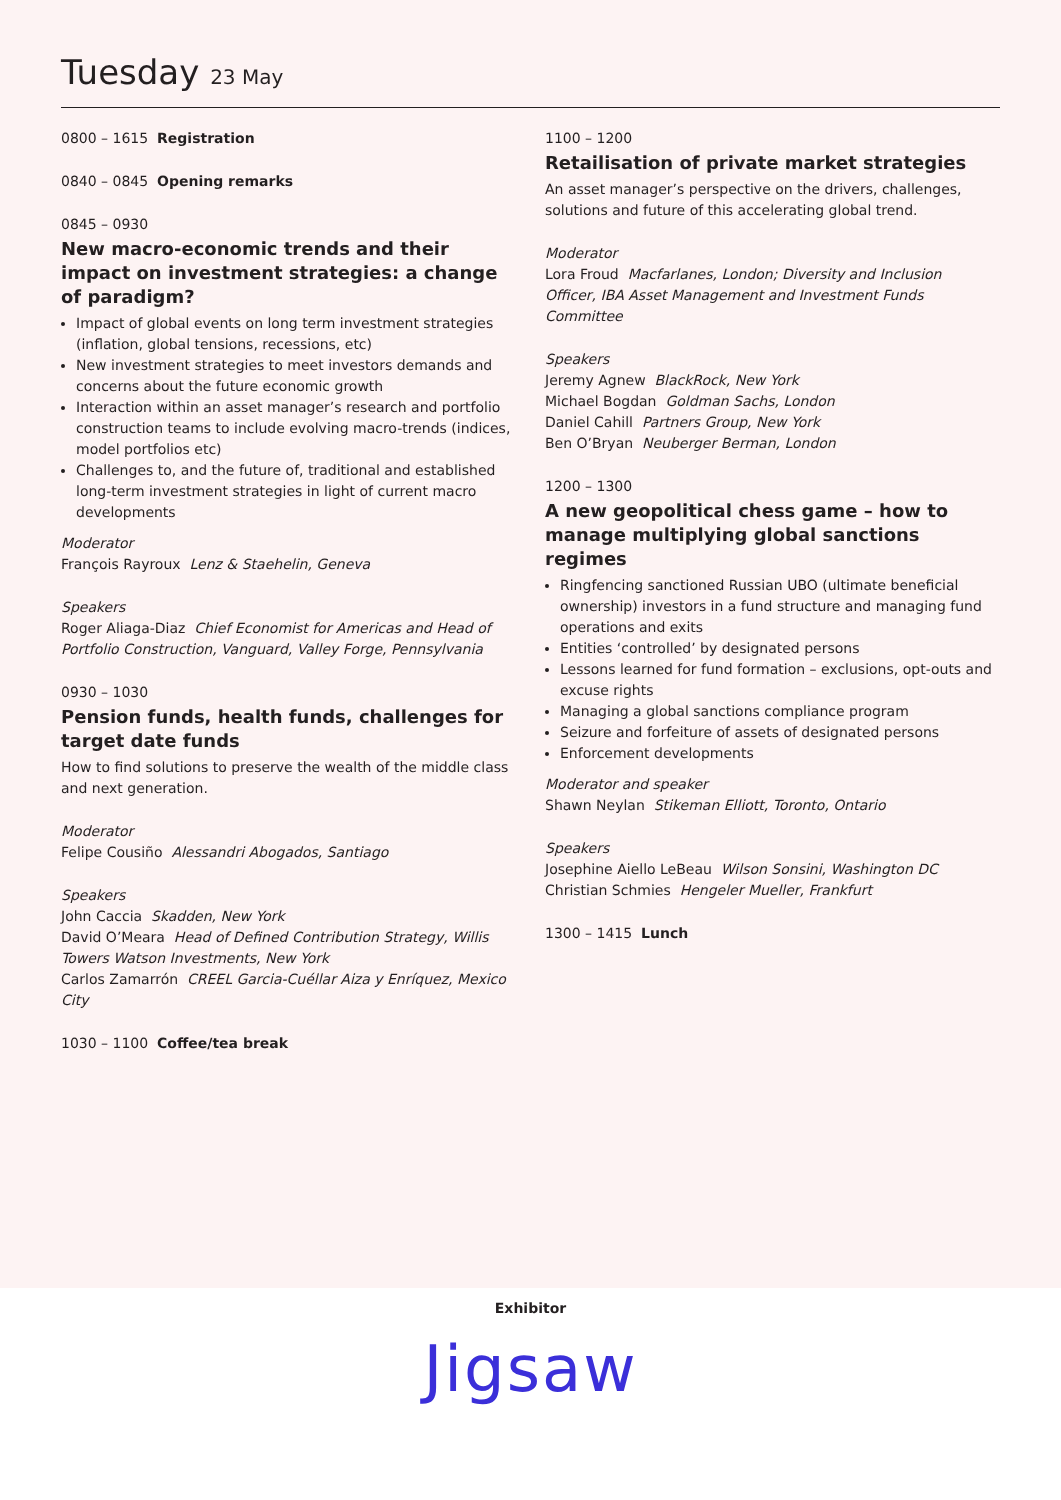Tuesday 23 May
0800 – 1615 Registration
0840 – 0845 Opening remarks
0845 – 0930
New macro-economic trends and their impact on investment strategies: a change of paradigm?
Impact of global events on long term investment strategies (inflation, global tensions, recessions, etc)
New investment strategies to meet investors demands and concerns about the future economic growth
Interaction within an asset manager’s research and portfolio construction teams to include evolving macro-trends (indices, model portfolios etc)
Challenges to, and the future of, traditional and established long-term investment strategies in light of current macro developments
Moderator
François Rayroux Lenz & Staehelin, Geneva
Speakers
Roger Aliaga-Diaz Chief Economist for Americas and Head of Portfolio Construction, Vanguard, Valley Forge, Pennsylvania
0930 – 1030
Pension funds, health funds, challenges for target date funds
How to find solutions to preserve the wealth of the middle class and next generation.
Moderator
Felipe Cousiño Alessandri Abogados, Santiago
Speakers
John Caccia Skadden, New York
David O’Meara Head of Defined Contribution Strategy, Willis Towers Watson Investments, New York
Carlos Zamarrón CREEL Garcia-Cuéllar Aiza y Enríquez, Mexico City
1030 – 1100 Coffee/tea break
1100 – 1200
Retailisation of private market strategies
An asset manager’s perspective on the drivers, challenges, solutions and future of this accelerating global trend.
Moderator
Lora Froud Macfarlanes, London; Diversity and Inclusion Officer, IBA Asset Management and Investment Funds Committee
Speakers
Jeremy Agnew BlackRock, New York
Michael Bogdan Goldman Sachs, London
Daniel Cahill Partners Group, New York
Ben O’Bryan Neuberger Berman, London
1200 – 1300
A new geopolitical chess game – how to manage multiplying global sanctions regimes
Ringfencing sanctioned Russian UBO (ultimate beneficial ownership) investors in a fund structure and managing fund operations and exits
Entities ‘controlled’ by designated persons
Lessons learned for fund formation – exclusions, opt-outs and excuse rights
Managing a global sanctions compliance program
Seizure and forfeiture of assets of designated persons
Enforcement developments
Moderator and speaker
Shawn Neylan Stikeman Elliott, Toronto, Ontario
Speakers
Josephine Aiello LeBeau Wilson Sonsini, Washington DC
Christian Schmies Hengeler Mueller, Frankfurt
1300 – 1415 Lunch
Exhibitor
Jigsaw